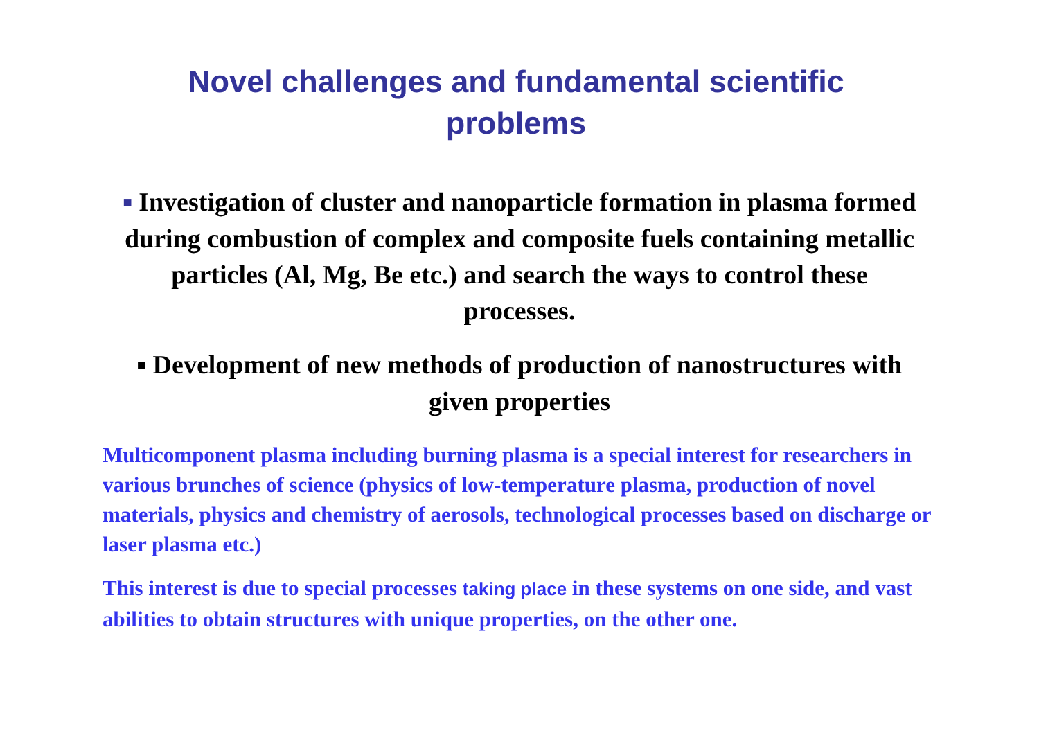Novel challenges and fundamental scientific
problems
■ Investigation of cluster and nanoparticle formation in plasma formed during combustion of complex and composite fuels containing metallic particles (Al, Mg, Be etc.) and search the ways to control these processes.
■ Development of new methods of production of nanostructures with given properties
Multicomponent plasma including burning plasma is a special interest for researchers in various brunches of science (physics of low-temperature plasma, production of novel materials, physics and chemistry of aerosols, technological processes based on discharge or laser plasma etc.)
This interest is due to special processes taking place in these systems on one side, and vast abilities to obtain structures with unique properties, on the other one.